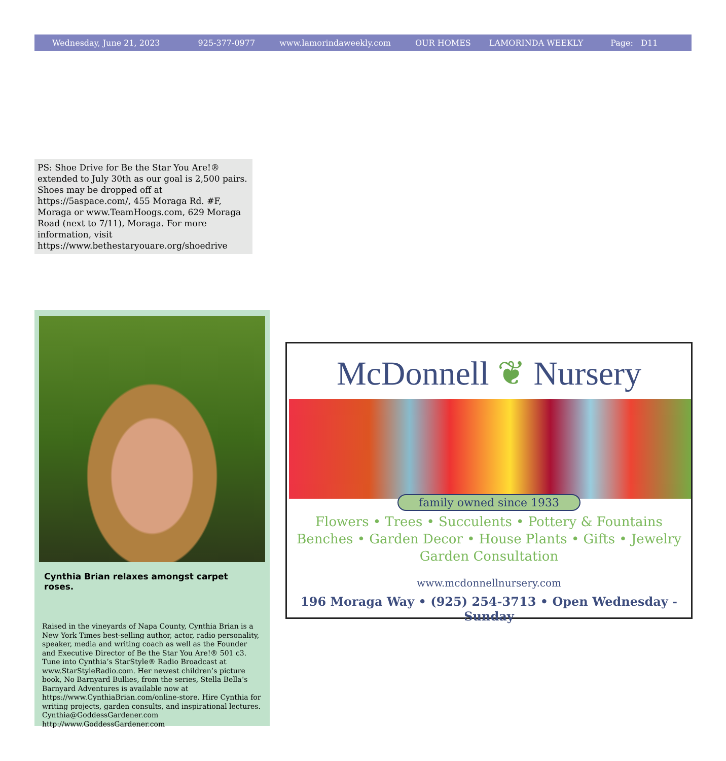Wednesday, June 21, 2023 925-377-0977 www.lamorindaweekly.com OUR HOMES LAMORINDA WEEKLY Page: D11
PS: Shoe Drive for Be the Star You Are!® extended to July 30th as our goal is 2,500 pairs. Shoes may be dropped off at https://5aspace.com/, 455 Moraga Rd. #F, Moraga or www.TeamHoogs.com, 629 Moraga Road (next to 7/11), Moraga. For more information, visit https://www.bethestaryouare.org/shoedrive
Cynthia Brian relaxes amongst carpet roses.
Raised in the vineyards of Napa County, Cynthia Brian is a New York Times best-selling author, actor, radio personality, speaker, media and writing coach as well as the Founder and Executive Director of Be the Star You Are!® 501 c3. Tune into Cynthia’s StarStyle® Radio Broadcast at www.StarStyleRadio.com. Her newest children’s picture book, No Barnyard Bullies, from the series, Stella Bella’s Barnyard Adventures is available now at https://www.CynthiaBrian.com/online-store. Hire Cynthia for writing projects, garden consults, and inspirational lectures.
Cynthia@GoddessGardener.com
http://www.GoddessGardener.com
McDonnell ❦ Nursery
family owned since 1933
Flowers • Trees • Succulents • Pottery & Fountains
Benches • Garden Decor • House Plants • Gifts • Jewelry
Garden Consultation
www.mcdonnellnursery.com
196 Moraga Way • (925) 254-3713 • Open Wednesday - Sunday